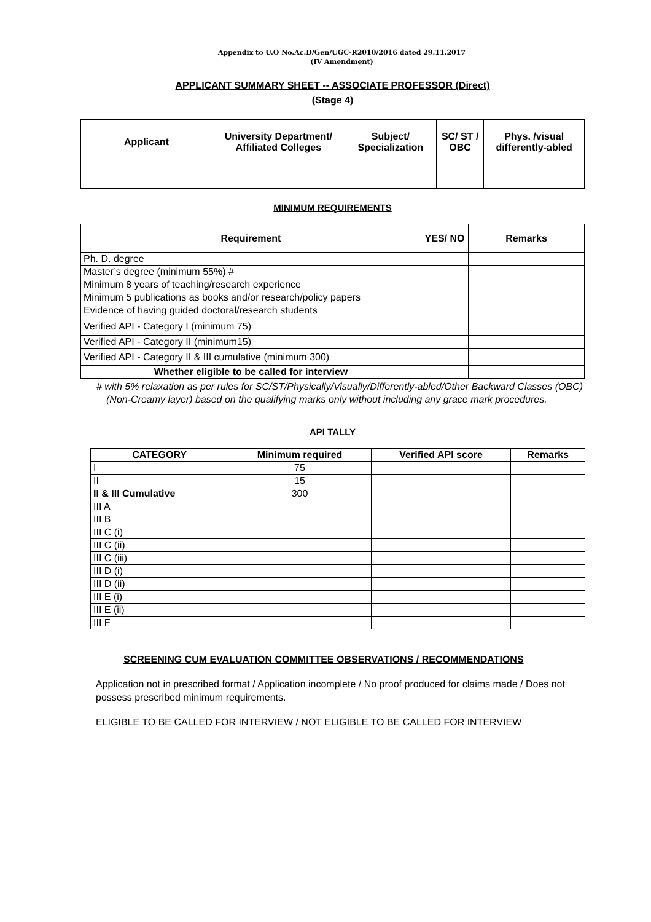Appendix to U.O No.Ac.D/Gen/UGC-R2010/2016 dated 29.11.2017
(IV Amendment)
APPLICANT SUMMARY SHEET -- ASSOCIATE PROFESSOR (Direct)
(Stage 4)
| Applicant | University Department/ Affiliated Colleges | Subject/ Specialization | SC/ ST / OBC | Phys. /visual differently-abled |
| --- | --- | --- | --- | --- |
MINIMUM REQUIREMENTS
| Requirement | YES/ NO | Remarks |
| --- | --- | --- |
| Ph. D. degree | | |
| Master’s degree (minimum 55%) # | | |
| Minimum 8 years of teaching/research experience | | |
| Minimum 5 publications as books and/or research/policy papers | | |
| Evidence of having guided doctoral/research students | | |
| Verified API - Category I (minimum 75) | | |
| Verified API - Category II (minimum15) | | |
| Verified API - Category II & III cumulative (minimum 300) | | |
| Whether eligible to be called for interview | | |
# with 5% relaxation as per rules for SC/ST/Physically/Visually/Differently-abled/Other Backward Classes (OBC) (Non-Creamy layer) based on the qualifying marks only without including any grace mark procedures.
API TALLY
| CATEGORY | Minimum required | Verified API score | Remarks |
| --- | --- | --- | --- |
| I | 75 | | |
| II | 15 | | |
| II & III Cumulative | 300 | | |
| III A | | | |
| III B | | | |
| III C (i) | | | |
| III C (ii) | | | |
| III C (iii) | | | |
| III D (i) | | | |
| III D (ii) | | | |
| III E (i) | | | |
| III E (ii) | | | |
| III F | | | |
SCREENING CUM EVALUATION COMMITTEE OBSERVATIONS / RECOMMENDATIONS
Application not in prescribed format / Application incomplete / No proof produced for claims made / Does not possess prescribed minimum requirements.
ELIGIBLE TO BE CALLED FOR INTERVIEW / NOT ELIGIBLE TO BE CALLED FOR INTERVIEW